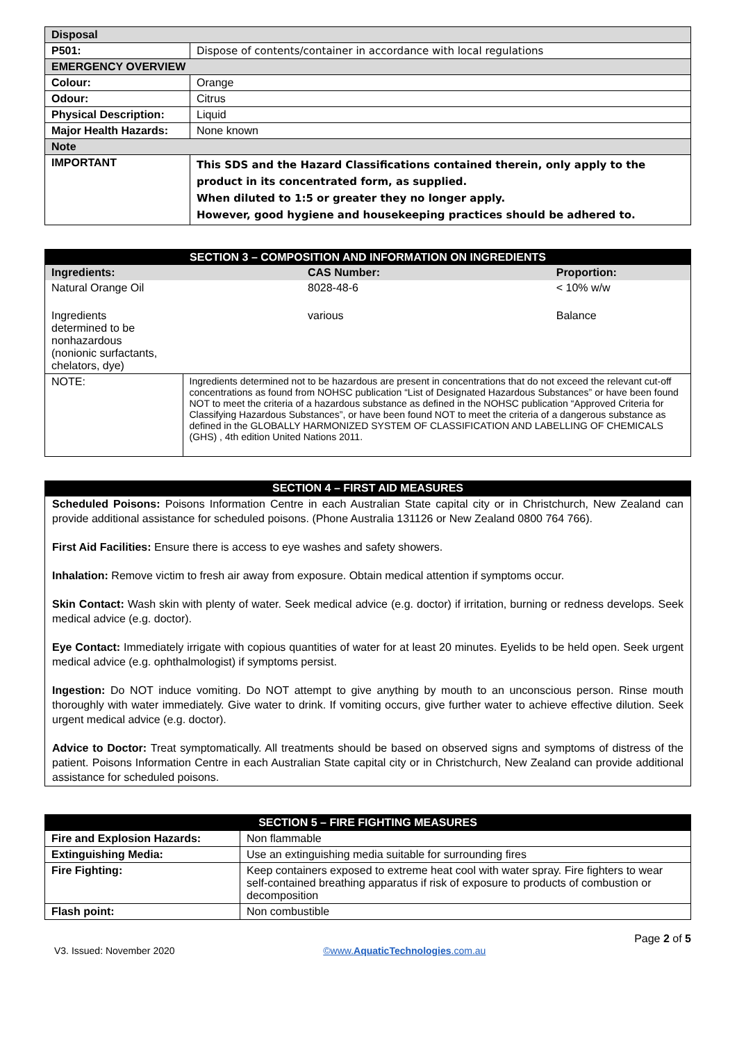| Disposal | |
| P501: | Dispose of contents/container in accordance with local regulations |
| EMERGENCY OVERVIEW | |
| Colour: | Orange |
| Odour: | Citrus |
| Physical Description: | Liquid |
| Major Health Hazards: | None known |
| Note | |
| IMPORTANT | This SDS and the Hazard Classifications contained therein, only apply to the product in its concentrated form, as supplied. When diluted to 1:5 or greater they no longer apply. However, good hygiene and housekeeping practices should be adhered to. |
| SECTION 3 – COMPOSITION AND INFORMATION ON INGREDIENTS | | |
| Ingredients: | CAS Number: | Proportion: |
| Natural Orange Oil | 8028-48-6 | < 10% w/w |
| Ingredients determined to be nonhazardous (nonionic surfactants, chelators, dye) | various | Balance |
| NOTE: | Ingredients determined not to be hazardous are present in concentrations that do not exceed the relevant cut-off concentrations as found from NOHSC publication “List of Designated Hazardous Substances” or have been found NOT to meet the criteria of a hazardous substance as defined in the NOHSC publication “Approved Criteria for Classifying Hazardous Substances”, or have been found NOT to meet the criteria of a dangerous substance as defined in the GLOBALLY HARMONIZED SYSTEM OF CLASSIFICATION AND LABELLING OF CHEMICALS (GHS) , 4th edition United Nations 2011. | |
SECTION 4 – FIRST AID MEASURES
Scheduled Poisons: Poisons Information Centre in each Australian State capital city or in Christchurch, New Zealand can provide additional assistance for scheduled poisons. (Phone Australia 131126 or New Zealand 0800 764 766).
First Aid Facilities: Ensure there is access to eye washes and safety showers.
Inhalation: Remove victim to fresh air away from exposure. Obtain medical attention if symptoms occur.
Skin Contact: Wash skin with plenty of water. Seek medical advice (e.g. doctor) if irritation, burning or redness develops. Seek medical advice (e.g. doctor).
Eye Contact: Immediately irrigate with copious quantities of water for at least 20 minutes. Eyelids to be held open. Seek urgent medical advice (e.g. ophthalmologist) if symptoms persist.
Ingestion: Do NOT induce vomiting. Do NOT attempt to give anything by mouth to an unconscious person. Rinse mouth thoroughly with water immediately. Give water to drink. If vomiting occurs, give further water to achieve effective dilution. Seek urgent medical advice (e.g. doctor).
Advice to Doctor: Treat symptomatically. All treatments should be based on observed signs and symptoms of distress of the patient. Poisons Information Centre in each Australian State capital city or in Christchurch, New Zealand can provide additional assistance for scheduled poisons.
| SECTION 5 – FIRE FIGHTING MEASURES | |
| Fire and Explosion Hazards: | Non flammable |
| Extinguishing Media: | Use an extinguishing media suitable for surrounding fires |
| Fire Fighting: | Keep containers exposed to extreme heat cool with water spray. Fire fighters to wear self-contained breathing apparatus if risk of exposure to products of combustion or decomposition |
| Flash point: | Non combustible |
V3. Issued: November 2020 ©www.AquaticTechnologies.com.au Page 2 of 5